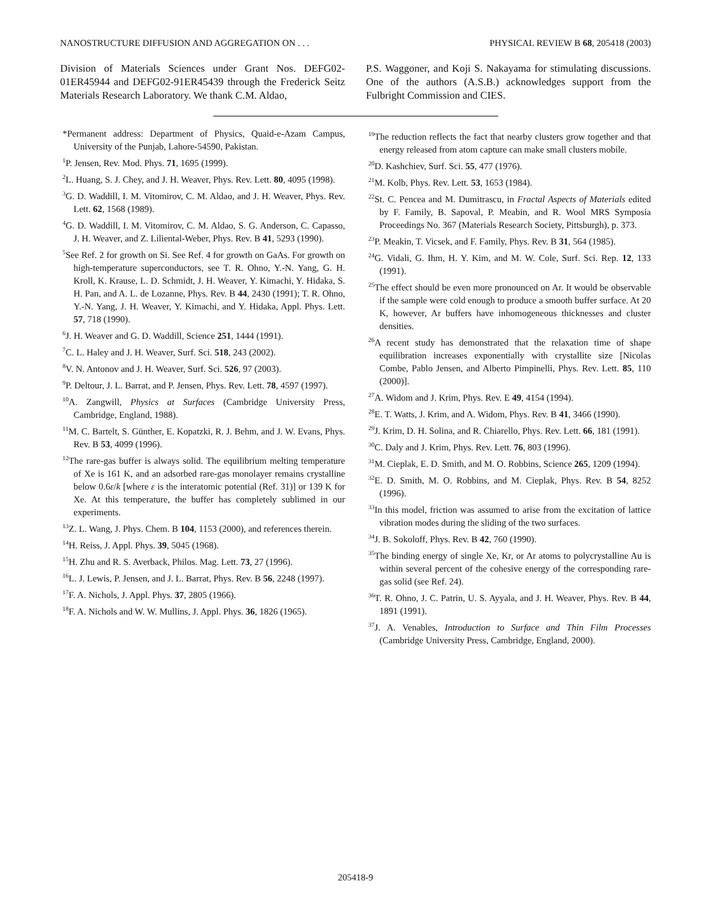NANOSTRUCTURE DIFFUSION AND AGGREGATION ON . . . PHYSICAL REVIEW B 68, 205418 (2003)
Division of Materials Sciences under Grant Nos. DEFG02-01ER45944 and DEFG02-91ER45439 through the Frederick Seitz Materials Research Laboratory. We thank C.M. Aldao,
P.S. Waggoner, and Koji S. Nakayama for stimulating discussions. One of the authors (A.S.B.) acknowledges support from the Fulbright Commission and CIES.
*Permanent address: Department of Physics, Quaid-e-Azam Campus, University of the Punjab, Lahore-54590, Pakistan.
<sup>1</sup> P. Jensen, Rev. Mod. Phys. 71, 1695 (1999).
<sup>2</sup> L. Huang, S. J. Chey, and J. H. Weaver, Phys. Rev. Lett. 80, 4095 (1998).
<sup>3</sup> G. D. Waddill, I. M. Vitomirov, C. M. Aldao, and J. H. Weaver, Phys. Rev. Lett. 62, 1568 (1989).
<sup>4</sup> G. D. Waddill, I. M. Vitomirov, C. M. Aldao, S. G. Anderson, C. Capasso, J. H. Weaver, and Z. Liliental-Weber, Phys. Rev. B 41, 5293 (1990).
<sup>5</sup> See Ref. 2 for growth on Si. See Ref. 4 for growth on GaAs. For growth on high-temperature superconductors, see T. R. Ohno, Y.-N. Yang, G. H. Kroll, K. Krause, L. D. Schmidt, J. H. Weaver, Y. Kimachi, Y. Hidaka, S. H. Pan, and A. L. de Lozanne, Phys. Rev. B 44, 2430 (1991); T. R. Ohno, Y.-N. Yang, J. H. Weaver, Y. Kimachi, and Y. Hidaka, Appl. Phys. Lett. 57, 718 (1990).
<sup>6</sup> J. H. Weaver and G. D. Waddill, Science 251, 1444 (1991).
<sup>7</sup>C. L. Haley and J. H. Weaver, Surf. Sci. 518, 243 (2002).
<sup>8</sup> V. N. Antonov and J. H. Weaver, Surf. Sci. 526, 97 (2003).
<sup>9</sup> P. Deltour, J. L. Barrat, and P. Jensen, Phys. Rev. Lett. 78, 4597 (1997).
<sup>10</sup> A. Zangwill, Physics at Surfaces (Cambridge University Press, Cambridge, England, 1988).
<sup>11</sup> M. C. Bartelt, S. Günther, E. Kopatzki, R. J. Behm, and J. W. Evans, Phys. Rev. B 53, 4099 (1996).
<sup>12</sup> The rare-gas buffer is always solid. The equilibrium melting temperature of Xe is 161 K, and an adsorbed rare-gas monolayer remains crystalline below 0.6ε/k [where ε is the interatomic potential (Ref. 31)] or 139 K for Xe. At this temperature, the buffer has completely sublimed in our experiments.
<sup>13</sup> Z. L. Wang, J. Phys. Chem. B 104, 1153 (2000), and references therein.
<sup>14</sup>H. Reiss, J. Appl. Phys. 39, 5045 (1968).
<sup>15</sup>H. Zhu and R. S. Averback, Philos. Mag. Lett. 73, 27 (1996).
<sup>16</sup> L. J. Lewis, P. Jensen, and J. L. Barrat, Phys. Rev. B 56, 2248 (1997).
<sup>17</sup>F. A. Nichols, J. Appl. Phys. 37, 2805 (1966).
<sup>18</sup>F. A. Nichols and W. W. Mullins, J. Appl. Phys. 36, 1826 (1965).
<sup>19</sup> The reduction reflects the fact that nearby clusters grow together and that energy released from atom capture can make small clusters mobile.
<sup>20</sup> D. Kashchiev, Surf. Sci. 55, 477 (1976).
<sup>21</sup> M. Kolb, Phys. Rev. Lett. 53, 1653 (1984).
<sup>22</sup> St. C. Pencea and M. Dumitrascu, in Fractal Aspects of Materials edited by F. Family, B. Sapoval, P. Meabin, and R. Wool MRS Symposia Proceedings No. 367 (Materials Research Society, Pittsburgh), p. 373.
<sup>23</sup>P. Meakin, T. Vicsek, and F. Family, Phys. Rev. B 31, 564 (1985).
<sup>24</sup> G. Vidali, G. Ihm, H. Y. Kim, and M. W. Cole, Surf. Sci. Rep. 12, 133 (1991).
<sup>25</sup> The effect should be even more pronounced on Ar. It would be observable if the sample were cold enough to produce a smooth buffer surface. At 20 K, however, Ar buffers have inhomogeneous thicknesses and cluster densities.
<sup>26</sup> A recent study has demonstrated that the relaxation time of shape equilibration increases exponentially with crystallite size [Nicolas Combe, Pablo Jensen, and Alberto Pimpinelli, Phys. Rev. Lett. 85, 110 (2000)].
<sup>27</sup> A. Widom and J. Krim, Phys. Rev. E 49, 4154 (1994).
<sup>28</sup> E. T. Watts, J. Krim, and A. Widom, Phys. Rev. B 41, 3466 (1990).
<sup>29</sup> J. Krim, D. H. Solina, and R. Chiarello, Phys. Rev. Lett. 66, 181 (1991).
<sup>30</sup>C. Daly and J. Krim, Phys. Rev. Lett. 76, 803 (1996).
<sup>31</sup> M. Cieplak, E. D. Smith, and M. O. Robbins, Science 265, 1209 (1994).
<sup>32</sup> E. D. Smith, M. O. Robbins, and M. Cieplak, Phys. Rev. B 54, 8252 (1996).
<sup>33</sup> In this model, friction was assumed to arise from the excitation of lattice vibration modes during the sliding of the two surfaces.
<sup>34</sup> J. B. Sokoloff, Phys. Rev. B 42, 760 (1990).
<sup>35</sup> The binding energy of single Xe, Kr, or Ar atoms to polycrystalline Au is within several percent of the cohesive energy of the corresponding rare-gas solid (see Ref. 24).
<sup>36</sup> T. R. Ohno, J. C. Patrin, U. S. Ayyala, and J. H. Weaver, Phys. Rev. B 44, 1891 (1991).
<sup>37</sup> J. A. Venables, Introduction to Surface and Thin Film Processes (Cambridge University Press, Cambridge, England, 2000).
205418-9